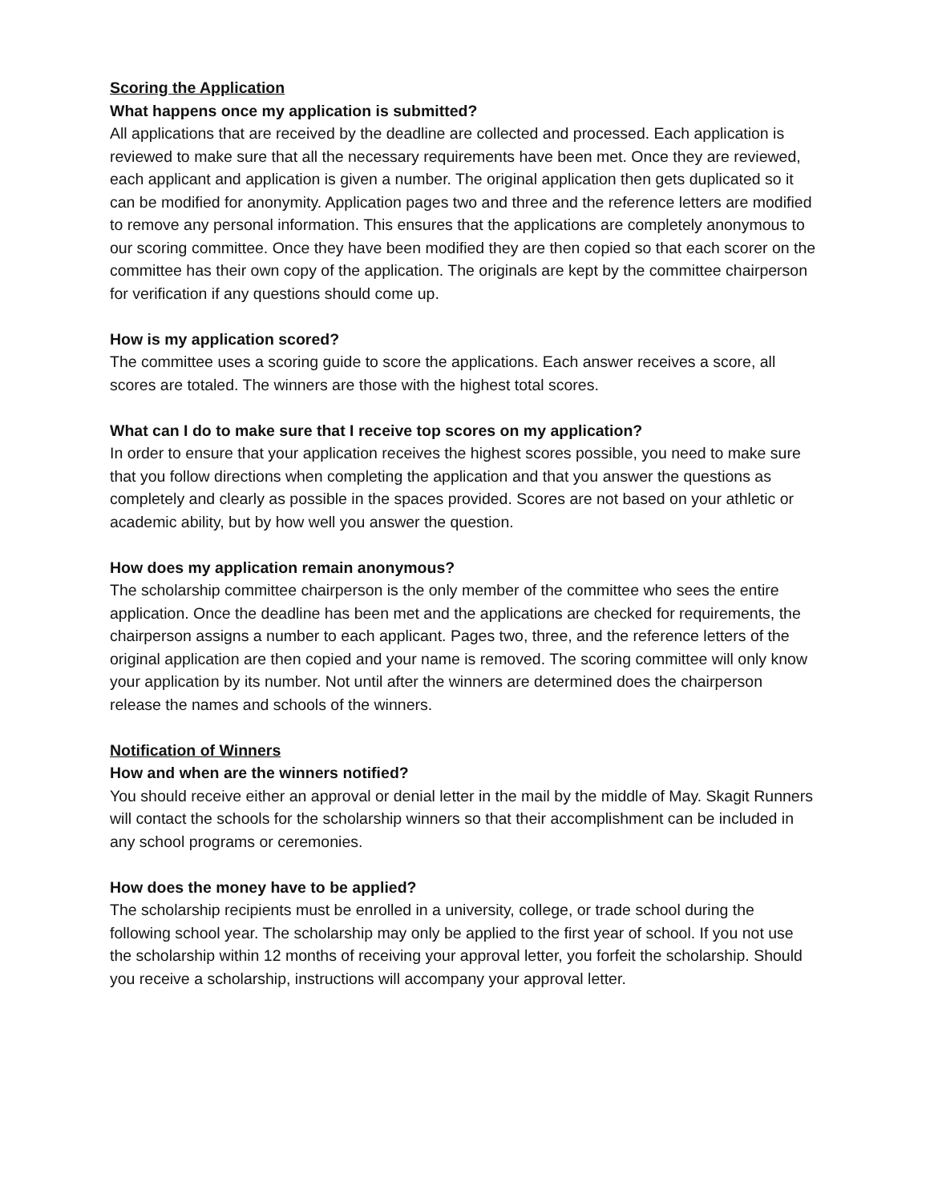Scoring the Application
What happens once my application is submitted?
All applications that are received by the deadline are collected and processed. Each application is reviewed to make sure that all the necessary requirements have been met. Once they are reviewed, each applicant and application is given a number. The original application then gets duplicated so it can be modified for anonymity. Application pages two and three and the reference letters are modified to remove any personal information. This ensures that the applications are completely anonymous to our scoring committee. Once they have been modified they are then copied so that each scorer on the committee has their own copy of the application. The originals are kept by the committee chairperson for verification if any questions should come up.
How is my application scored?
The committee uses a scoring guide to score the applications. Each answer receives a score, all scores are totaled. The winners are those with the highest total scores.
What can I do to make sure that I receive top scores on my application?
In order to ensure that your application receives the highest scores possible, you need to make sure that you follow directions when completing the application and that you answer the questions as completely and clearly as possible in the spaces provided. Scores are not based on your athletic or academic ability, but by how well you answer the question.
How does my application remain anonymous?
The scholarship committee chairperson is the only member of the committee who sees the entire application. Once the deadline has been met and the applications are checked for requirements, the chairperson assigns a number to each applicant. Pages two, three, and the reference letters of the original application are then copied and your name is removed. The scoring committee will only know your application by its number. Not until after the winners are determined does the chairperson release the names and schools of the winners.
Notification of Winners
How and when are the winners notified?
You should receive either an approval or denial letter in the mail by the middle of May. Skagit Runners will contact the schools for the scholarship winners so that their accomplishment can be included in any school programs or ceremonies.
How does the money have to be applied?
The scholarship recipients must be enrolled in a university, college, or trade school during the following school year. The scholarship may only be applied to the first year of school. If you not use the scholarship within 12 months of receiving your approval letter, you forfeit the scholarship. Should you receive a scholarship, instructions will accompany your approval letter.